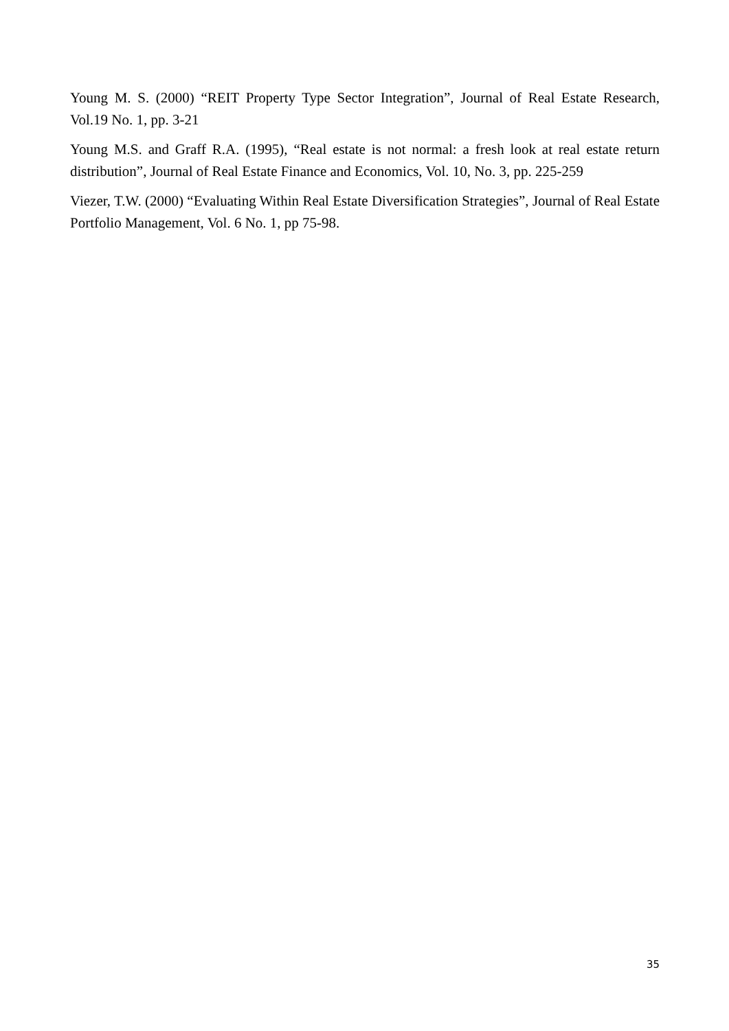Young M. S. (2000) “REIT Property Type Sector Integration”, Journal of Real Estate Research, Vol.19 No. 1, pp. 3-21
Young M.S. and Graff R.A. (1995), “Real estate is not normal: a fresh look at real estate return distribution”, Journal of Real Estate Finance and Economics, Vol. 10, No. 3, pp. 225-259
Viezer, T.W. (2000) “Evaluating Within Real Estate Diversification Strategies”, Journal of Real Estate Portfolio Management, Vol. 6 No. 1, pp 75-98.
35